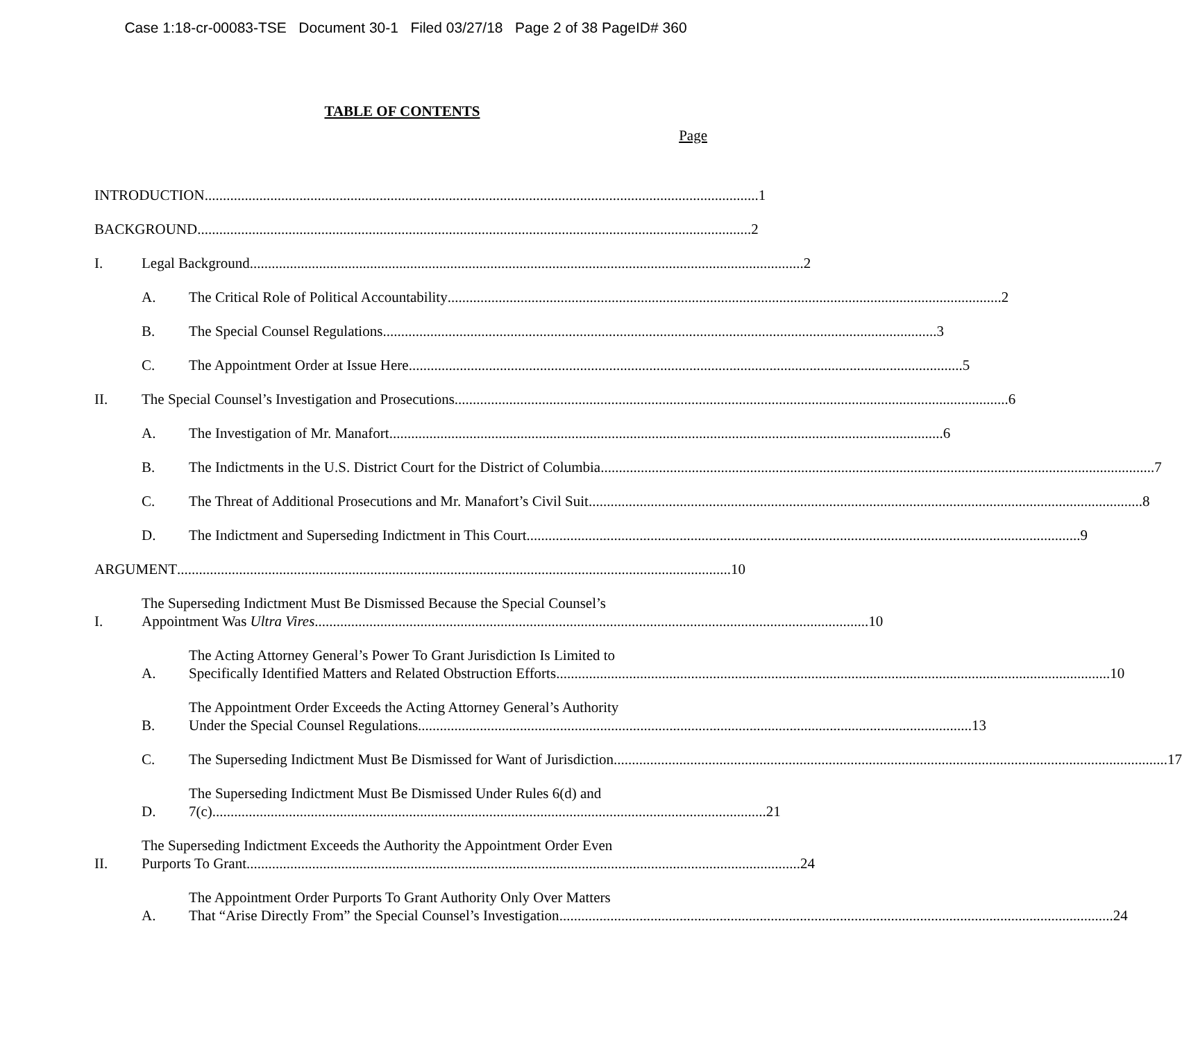Case 1:18-cr-00083-TSE Document 30-1 Filed 03/27/18 Page 2 of 38 PageID# 360
TABLE OF CONTENTS
Page
INTRODUCTION ........................................................................................................................................................ 1
BACKGROUND ........................................................................................................................................................ 2
I.
Legal Background........................................................................................................................................................ 2
A.
The Critical Role of Political Accountability ........................................................................................................................................................ 2
B.
The Special Counsel Regulations ........................................................................................................................................................ 3
C.
The Appointment Order at Issue Here........................................................................................................................................................ 5
II.
The Special Counsel’s Investigation and Prosecutions ........................................................................................................................................................ 6
A.
The Investigation of Mr. Manafort ........................................................................................................................................................ 6
B.
The Indictments in the U.S. District Court for the District of Columbia........................................................................................................................................................ 7
C.
The Threat of Additional Prosecutions and Mr. Manafort’s Civil Suit ........................................................................................................................................................ 8
D.
The Indictment and Superseding Indictment in This Court........................................................................................................................................................ 9
ARGUMENT........................................................................................................................................................ 10
I.
The Superseding Indictment Must Be Dismissed Because the Special Counsel’s
Appointment Was Ultra Vires ........................................................................................................................................................ 10
A.
The Acting Attorney General’s Power To Grant Jurisdiction Is Limited to
Specifically Identified Matters and Related Obstruction Efforts........................................................................................................................................................ 10
B.
The Appointment Order Exceeds the Acting Attorney General’s Authority
Under the Special Counsel Regulations........................................................................................................................................................ 13
C.
The Superseding Indictment Must Be Dismissed for Want of Jurisdiction........................................................................................................................................................ 17
D.
The Superseding Indictment Must Be Dismissed Under Rules 6(d) and
7(c) ........................................................................................................................................................ 21
II.
The Superseding Indictment Exceeds the Authority the Appointment Order Even
Purports To Grant ........................................................................................................................................................ 24
A.
The Appointment Order Purports To Grant Authority Only Over Matters
That “Arise Directly From” the Special Counsel’s Investigation........................................................................................................................................................ 24